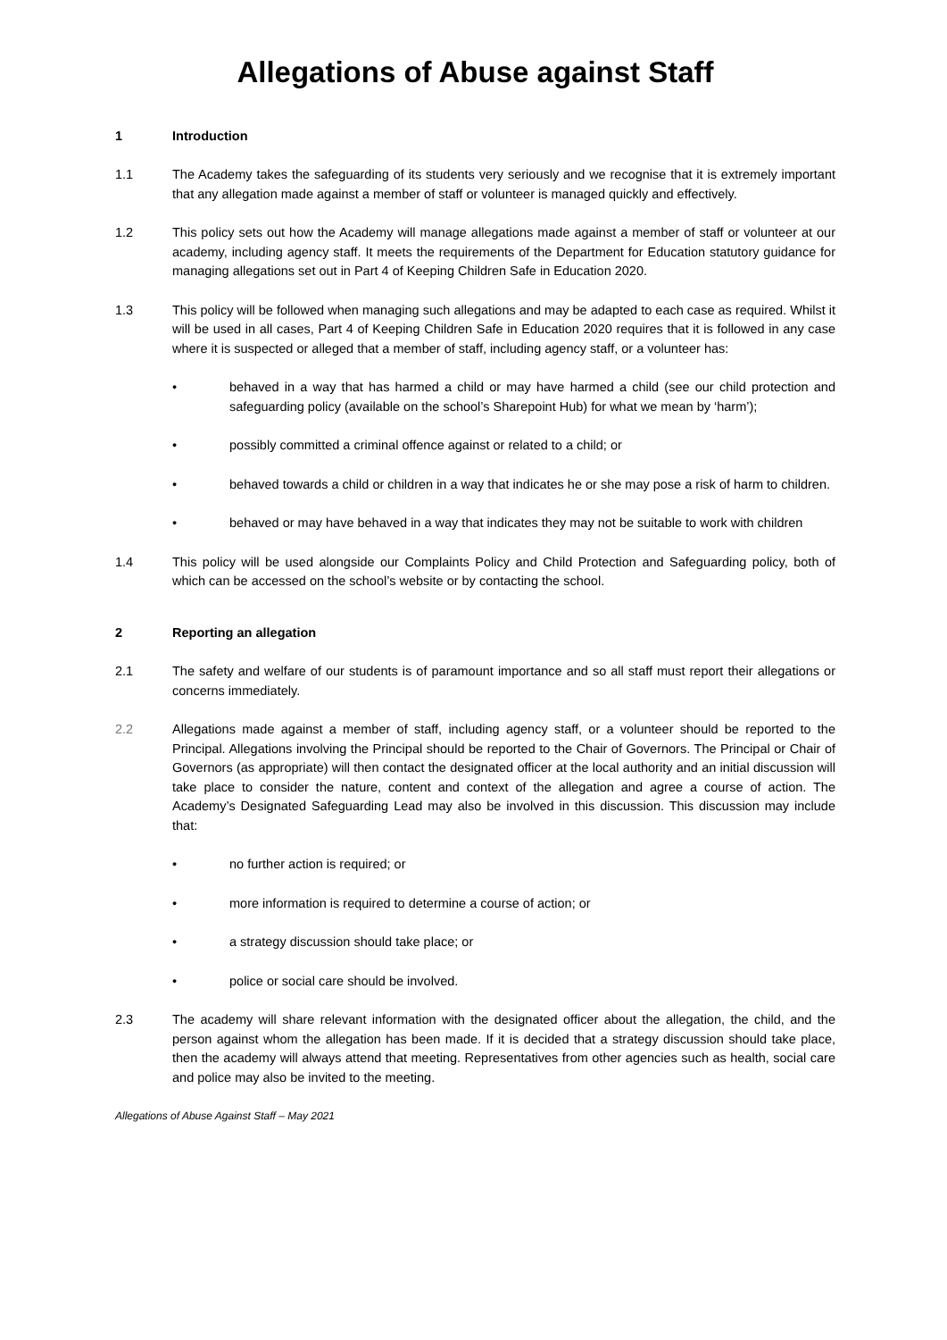Allegations of Abuse against Staff
1 Introduction
1.1 The Academy takes the safeguarding of its students very seriously and we recognise that it is extremely important that any allegation made against a member of staff or volunteer is managed quickly and effectively.
1.2 This policy sets out how the Academy will manage allegations made against a member of staff or volunteer at our academy, including agency staff. It meets the requirements of the Department for Education statutory guidance for managing allegations set out in Part 4 of Keeping Children Safe in Education 2020.
1.3 This policy will be followed when managing such allegations and may be adapted to each case as required. Whilst it will be used in all cases, Part 4 of Keeping Children Safe in Education 2020 requires that it is followed in any case where it is suspected or alleged that a member of staff, including agency staff, or a volunteer has:
• behaved in a way that has harmed a child or may have harmed a child (see our child protection and safeguarding policy (available on the school’s Sharepoint Hub) for what we mean by ‘harm’);
• possibly committed a criminal offence against or related to a child; or
• behaved towards a child or children in a way that indicates he or she may pose a risk of harm to children.
• behaved or may have behaved in a way that indicates they may not be suitable to work with children
1.4 This policy will be used alongside our Complaints Policy and Child Protection and Safeguarding policy, both of which can be accessed on the school’s website or by contacting the school.
2 Reporting an allegation
2.1 The safety and welfare of our students is of paramount importance and so all staff must report their allegations or concerns immediately.
2.2 Allegations made against a member of staff, including agency staff, or a volunteer should be reported to the Principal. Allegations involving the Principal should be reported to the Chair of Governors. The Principal or Chair of Governors (as appropriate) will then contact the designated officer at the local authority and an initial discussion will take place to consider the nature, content and context of the allegation and agree a course of action. The Academy’s Designated Safeguarding Lead may also be involved in this discussion. This discussion may include that:
• no further action is required; or
• more information is required to determine a course of action; or
• a strategy discussion should take place; or
• police or social care should be involved.
2.3 The academy will share relevant information with the designated officer about the allegation, the child, and the person against whom the allegation has been made. If it is decided that a strategy discussion should take place, then the academy will always attend that meeting. Representatives from other agencies such as health, social care and police may also be invited to the meeting.
Allegations of Abuse Against Staff – May 2021